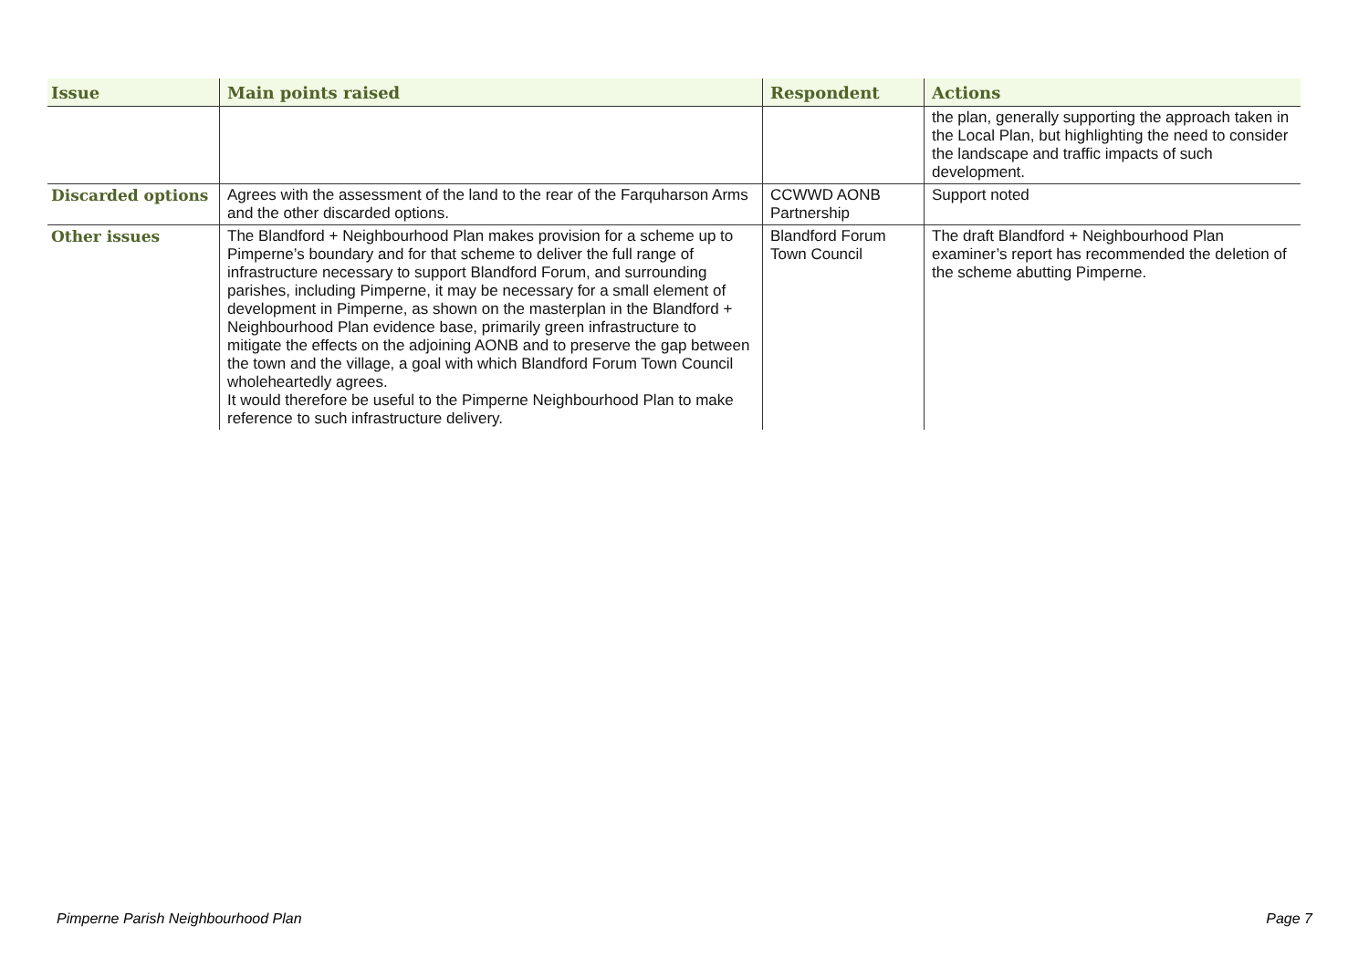| Issue | Main points raised | Respondent | Actions |
| --- | --- | --- | --- |
| | | | the plan, generally supporting the approach taken in the Local Plan, but highlighting the need to consider the landscape and traffic impacts of such development. |
| Discarded options | Agrees with the assessment of the land to the rear of the Farquharson Arms and the other discarded options. | CCWWD AONB Partnership | Support noted |
| Other issues | The Blandford + Neighbourhood Plan makes provision for a scheme up to Pimperne’s boundary and for that scheme to deliver the full range of infrastructure necessary to support Blandford Forum, and surrounding parishes, including Pimperne, it may be necessary for a small element of development in Pimperne, as shown on the masterplan in the Blandford + Neighbourhood Plan evidence base, primarily green infrastructure to mitigate the effects on the adjoining AONB and to preserve the gap between the town and the village, a goal with which Blandford Forum Town Council wholeheartedly agrees. It would therefore be useful to the Pimperne Neighbourhood Plan to make reference to such infrastructure delivery. | Blandford Forum Town Council | The draft Blandford + Neighbourhood Plan examiner’s report has recommended the deletion of the scheme abutting Pimperne. |
Pimperne Parish Neighbourhood Plan Page 7